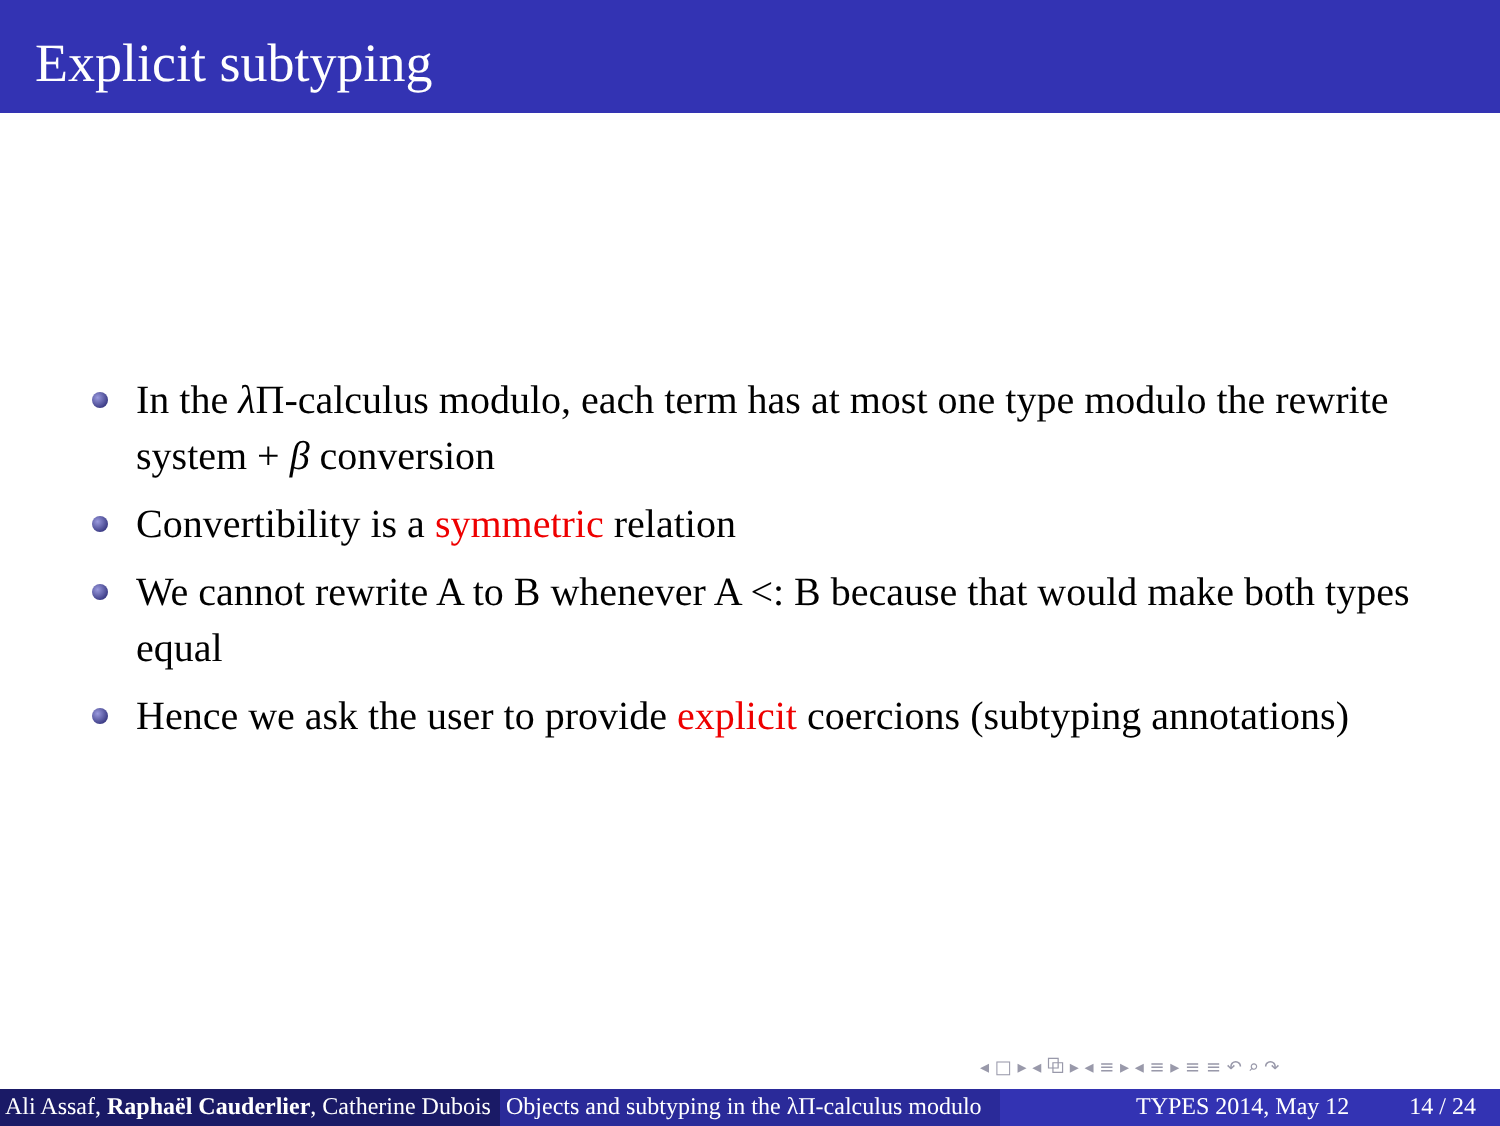Explicit subtyping
In the λ Π-calculus modulo, each term has at most one type modulo the rewrite system + β conversion
Convertibility is a symmetric relation
We cannot rewrite A to B whenever A <: B because that would make both types equal
Hence we ask the user to provide explicit coercions (subtyping annotations)
◂ □ ▸ ◂ ⧉ ▸ ◂ ≡ ▸ ◂ ≡ ▸ ≡ ≡ ↶ ⌕ ↷
Ali Assaf, Raphaël Cauderlier, Catherine Dubois
Objects and subtyping in the λΠ-calculus modulo
TYPES 2014, May 12 14 / 24